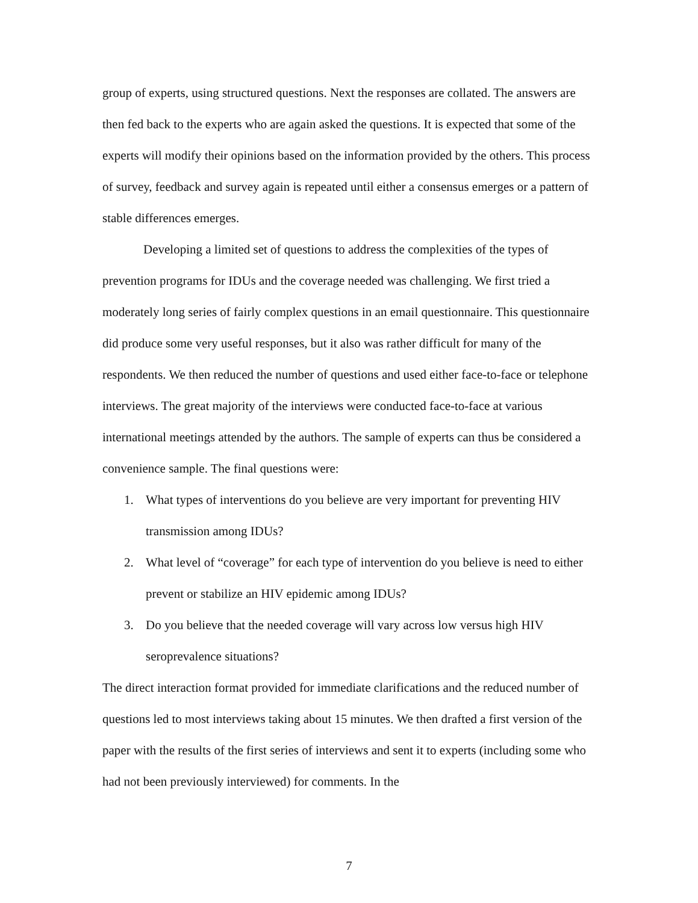group of experts, using structured questions. Next the responses are collated. The answers are then fed back to the experts who are again asked the questions. It is expected that some of the experts will modify their opinions based on the information provided by the others. This process of survey, feedback and survey again is repeated until either a consensus emerges or a pattern of stable differences emerges.
Developing a limited set of questions to address the complexities of the types of prevention programs for IDUs and the coverage needed was challenging. We first tried a moderately long series of fairly complex questions in an email questionnaire. This questionnaire did produce some very useful responses, but it also was rather difficult for many of the respondents. We then reduced the number of questions and used either face-to-face or telephone interviews. The great majority of the interviews were conducted face-to-face at various international meetings attended by the authors. The sample of experts can thus be considered a convenience sample. The final questions were:
1. What types of interventions do you believe are very important for preventing HIV transmission among IDUs?
2. What level of “coverage” for each type of intervention do you believe is need to either prevent or stabilize an HIV epidemic among IDUs?
3. Do you believe that the needed coverage will vary across low versus high HIV seroprevalence situations?
The direct interaction format provided for immediate clarifications and the reduced number of questions led to most interviews taking about 15 minutes. We then drafted a first version of the paper with the results of the first series of interviews and sent it to experts (including some who had not been previously interviewed) for comments. In the
7